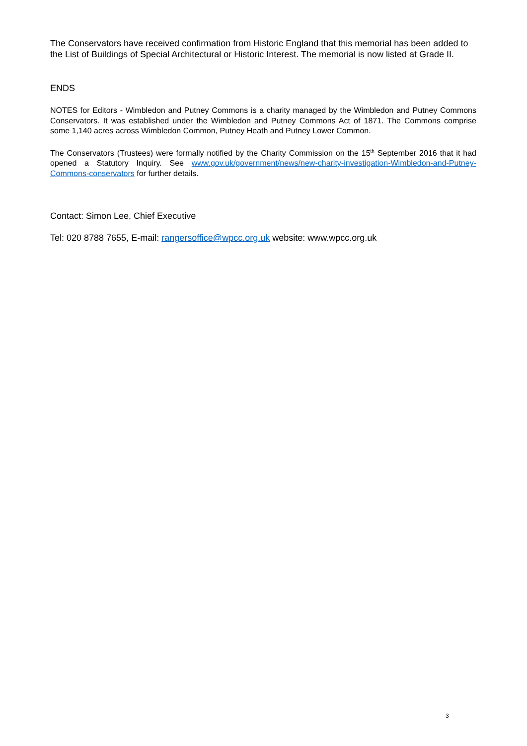The Conservators have received confirmation from Historic England that this memorial has been added to the List of Buildings of Special Architectural or Historic Interest. The memorial is now listed at Grade II.
ENDS
NOTES for Editors - Wimbledon and Putney Commons is a charity managed by the Wimbledon and Putney Commons Conservators. It was established under the Wimbledon and Putney Commons Act of 1871. The Commons comprise some 1,140 acres across Wimbledon Common, Putney Heath and Putney Lower Common.
The Conservators (Trustees) were formally notified by the Charity Commission on the 15<sup>th</sup> September 2016 that it had opened a Statutory Inquiry. See www.gov.uk/government/news/new-charity-investigation-Wimbledon-and-Putney-Commons-conservators for further details.
Contact: Simon Lee, Chief Executive
Tel: 020 8788 7655, E-mail: rangersoffice@wpcc.org.uk website: www.wpcc.org.uk
3